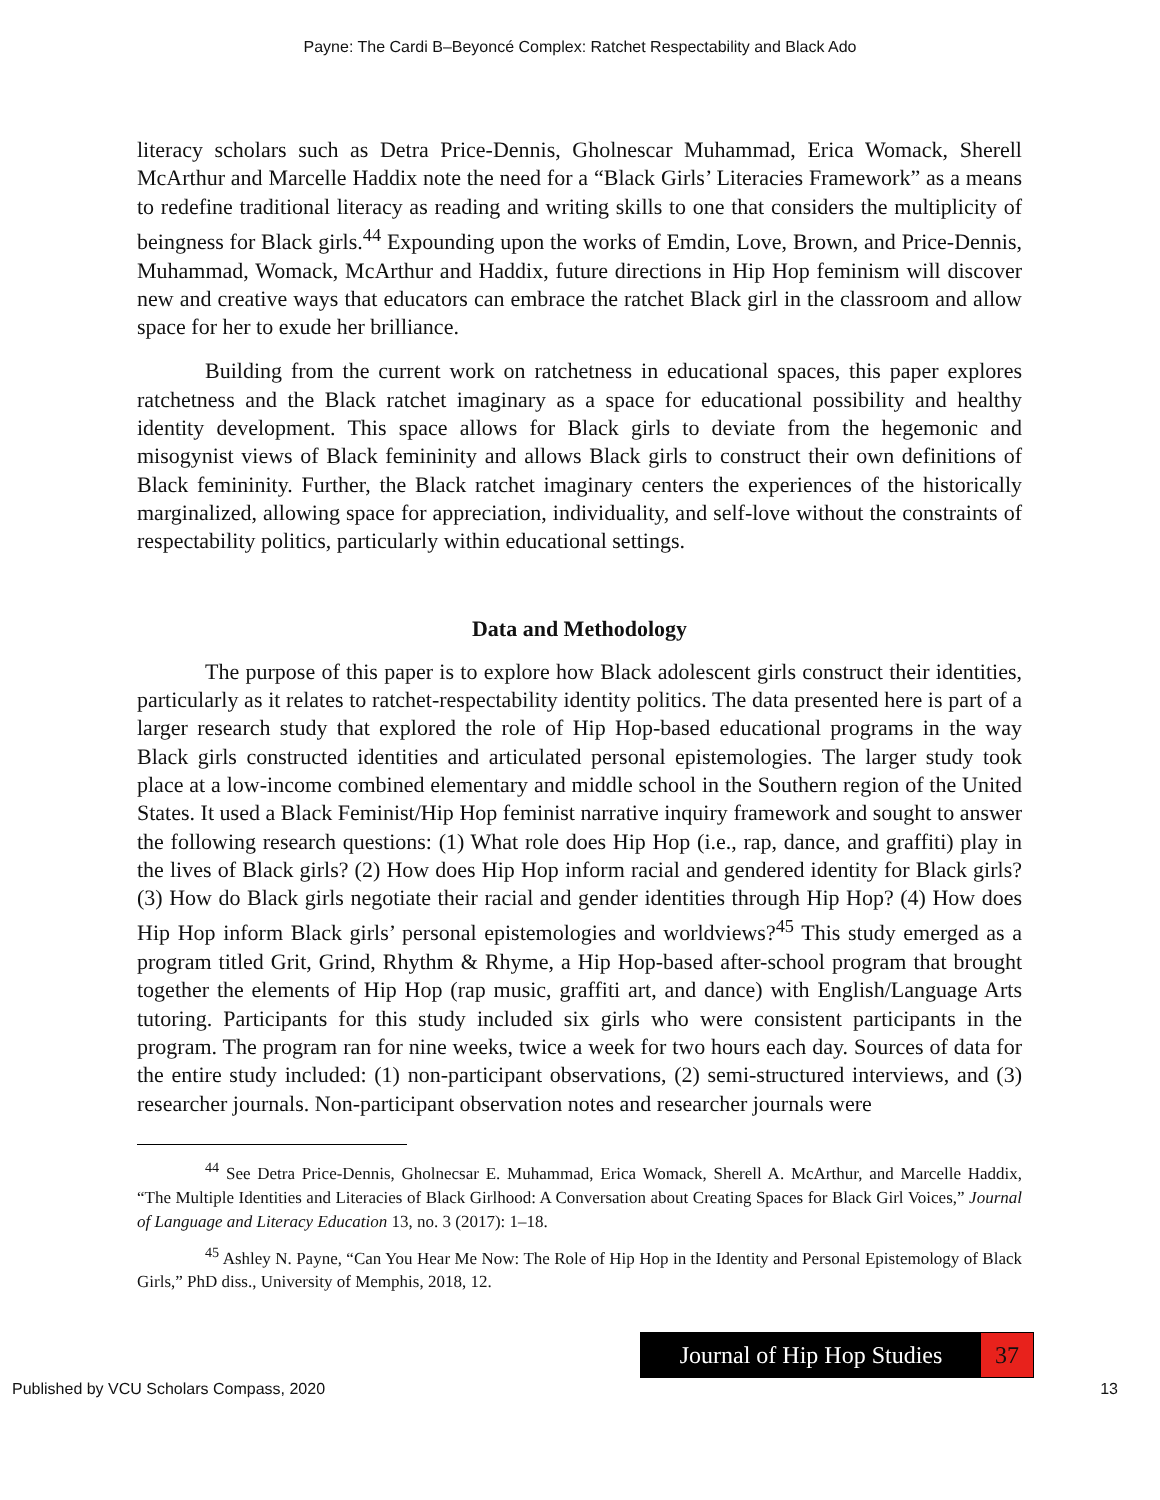Payne: The Cardi B–Beyoncé Complex: Ratchet Respectability and Black Ado
literacy scholars such as Detra Price-Dennis, Gholnescar Muhammad, Erica Womack, Sherell McArthur and Marcelle Haddix note the need for a “Black Girls’ Literacies Framework” as a means to redefine traditional literacy as reading and writing skills to one that considers the multiplicity of beingness for Black girls.<sup>44</sup> Expounding upon the works of Emdin, Love, Brown, and Price-Dennis, Muhammad, Womack, McArthur and Haddix, future directions in Hip Hop feminism will discover new and creative ways that educators can embrace the ratchet Black girl in the classroom and allow space for her to exude her brilliance.
Building from the current work on ratchetness in educational spaces, this paper explores ratchetness and the Black ratchet imaginary as a space for educational possibility and healthy identity development. This space allows for Black girls to deviate from the hegemonic and misogynist views of Black femininity and allows Black girls to construct their own definitions of Black femininity. Further, the Black ratchet imaginary centers the experiences of the historically marginalized, allowing space for appreciation, individuality, and self-love without the constraints of respectability politics, particularly within educational settings.
Data and Methodology
The purpose of this paper is to explore how Black adolescent girls construct their identities, particularly as it relates to ratchet-respectability identity politics. The data presented here is part of a larger research study that explored the role of Hip Hop-based educational programs in the way Black girls constructed identities and articulated personal epistemologies. The larger study took place at a low-income combined elementary and middle school in the Southern region of the United States. It used a Black Feminist/Hip Hop feminist narrative inquiry framework and sought to answer the following research questions: (1) What role does Hip Hop (i.e., rap, dance, and graffiti) play in the lives of Black girls? (2) How does Hip Hop inform racial and gendered identity for Black girls? (3) How do Black girls negotiate their racial and gender identities through Hip Hop? (4) How does Hip Hop inform Black girls’ personal epistemologies and worldviews?<sup>45</sup> This study emerged as a program titled Grit, Grind, Rhythm & Rhyme, a Hip Hop-based after-school program that brought together the elements of Hip Hop (rap music, graffiti art, and dance) with English/Language Arts tutoring. Participants for this study included six girls who were consistent participants in the program. The program ran for nine weeks, twice a week for two hours each day. Sources of data for the entire study included: (1) non-participant observations, (2) semi-structured interviews, and (3) researcher journals. Non-participant observation notes and researcher journals were
<sup>44</sup> See Detra Price-Dennis, Gholnecsar E. Muhammad, Erica Womack, Sherell A. McArthur, and Marcelle Haddix, “The Multiple Identities and Literacies of Black Girlhood: A Conversation about Creating Spaces for Black Girl Voices,” Journal of Language and Literacy Education 13, no. 3 (2017): 1–18.
<sup>45</sup> Ashley N. Payne, “Can You Hear Me Now: The Role of Hip Hop in the Identity and Personal Epistemology of Black Girls,” PhD diss., University of Memphis, 2018, 12.
Journal of Hip Hop Studies 37
Published by VCU Scholars Compass, 2020 13